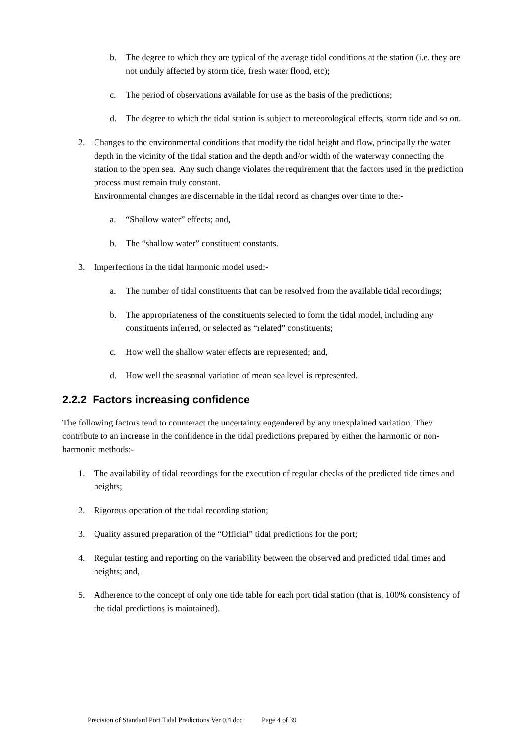b. The degree to which they are typical of the average tidal conditions at the station (i.e. they are not unduly affected by storm tide, fresh water flood, etc);
c. The period of observations available for use as the basis of the predictions;
d. The degree to which the tidal station is subject to meteorological effects, storm tide and so on.
2. Changes to the environmental conditions that modify the tidal height and flow, principally the water depth in the vicinity of the tidal station and the depth and/or width of the waterway connecting the station to the open sea. Any such change violates the requirement that the factors used in the prediction process must remain truly constant.
Environmental changes are discernable in the tidal record as changes over time to the:-
a. “Shallow water” effects; and,
b. The “shallow water” constituent constants.
3. Imperfections in the tidal harmonic model used:-
a. The number of tidal constituents that can be resolved from the available tidal recordings;
b. The appropriateness of the constituents selected to form the tidal model, including any constituents inferred, or selected as “related” constituents;
c. How well the shallow water effects are represented; and,
d. How well the seasonal variation of mean sea level is represented.
2.2.2 Factors increasing confidence
The following factors tend to counteract the uncertainty engendered by any unexplained variation. They contribute to an increase in the confidence in the tidal predictions prepared by either the harmonic or non-harmonic methods:-
1. The availability of tidal recordings for the execution of regular checks of the predicted tide times and heights;
2. Rigorous operation of the tidal recording station;
3. Quality assured preparation of the “Official” tidal predictions for the port;
4. Regular testing and reporting on the variability between the observed and predicted tidal times and heights; and,
5. Adherence to the concept of only one tide table for each port tidal station (that is, 100% consistency of the tidal predictions is maintained).
Precision of Standard Port Tidal Predictions Ver 0.4.doc Page 4 of 39